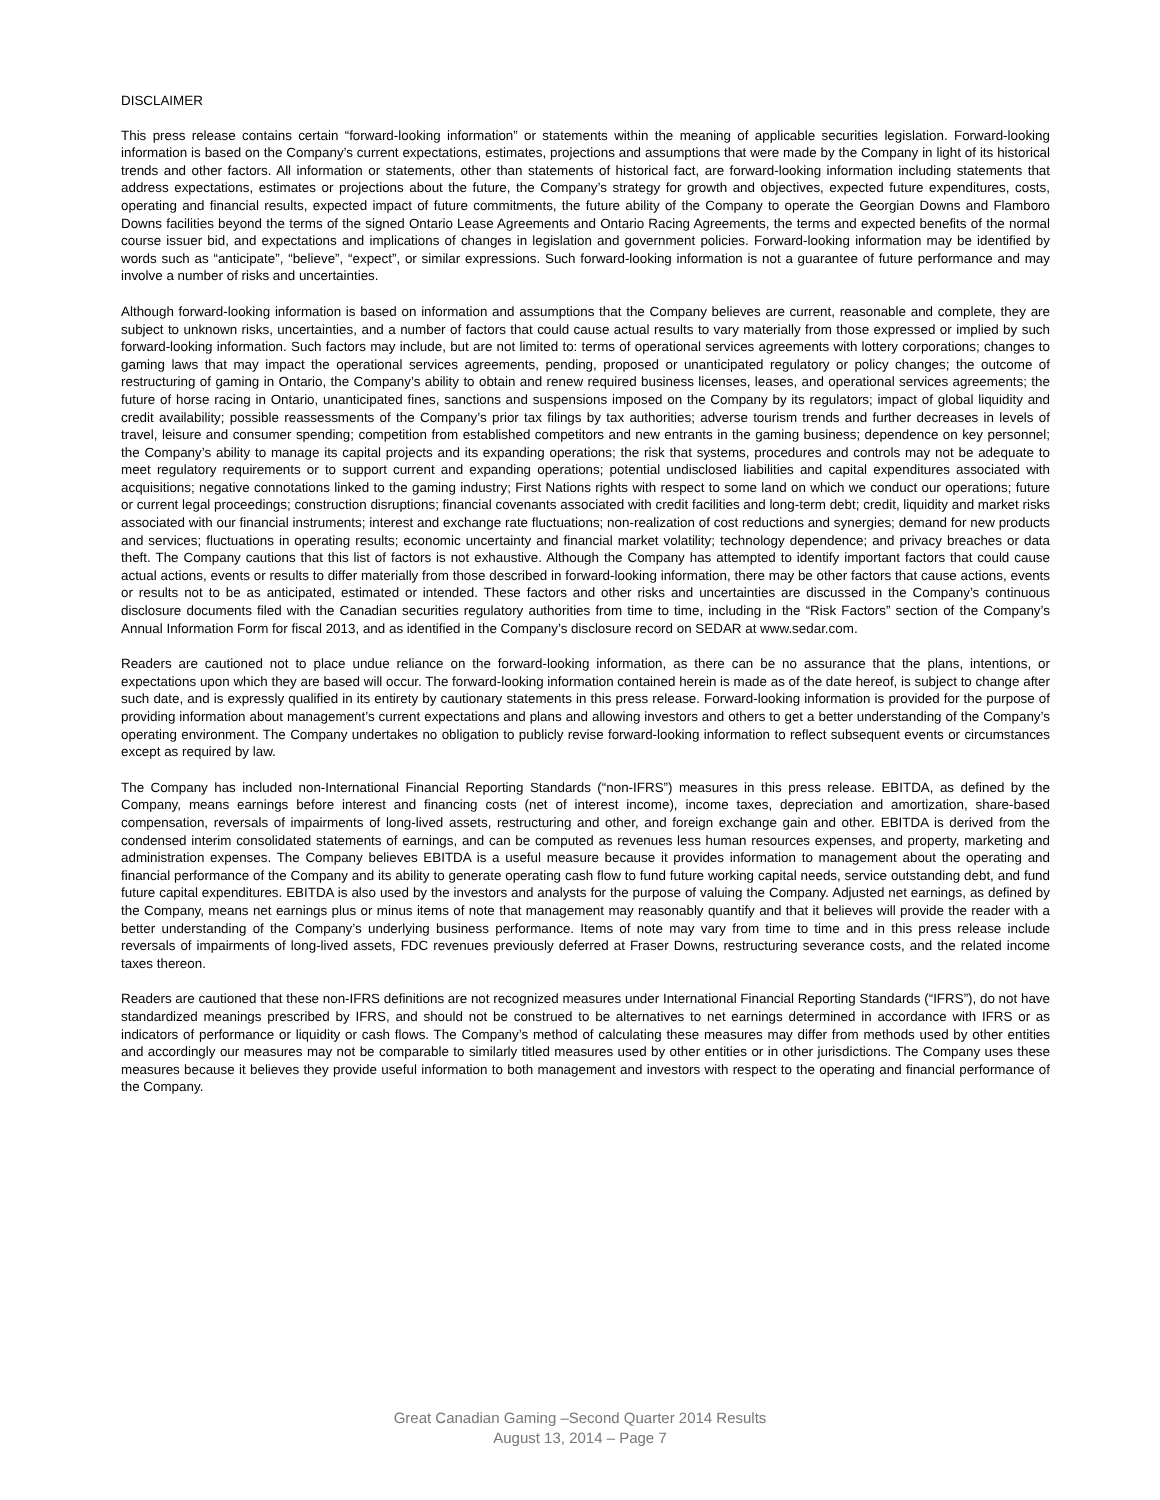DISCLAIMER
This press release contains certain “forward-looking information” or statements within the meaning of applicable securities legislation. Forward-looking information is based on the Company’s current expectations, estimates, projections and assumptions that were made by the Company in light of its historical trends and other factors. All information or statements, other than statements of historical fact, are forward-looking information including statements that address expectations, estimates or projections about the future, the Company’s strategy for growth and objectives, expected future expenditures, costs, operating and financial results, expected impact of future commitments, the future ability of the Company to operate the Georgian Downs and Flamboro Downs facilities beyond the terms of the signed Ontario Lease Agreements and Ontario Racing Agreements, the terms and expected benefits of the normal course issuer bid, and expectations and implications of changes in legislation and government policies. Forward-looking information may be identified by words such as “anticipate”, “believe”, “expect”, or similar expressions. Such forward-looking information is not a guarantee of future performance and may involve a number of risks and uncertainties.
Although forward-looking information is based on information and assumptions that the Company believes are current, reasonable and complete, they are subject to unknown risks, uncertainties, and a number of factors that could cause actual results to vary materially from those expressed or implied by such forward-looking information. Such factors may include, but are not limited to: terms of operational services agreements with lottery corporations; changes to gaming laws that may impact the operational services agreements, pending, proposed or unanticipated regulatory or policy changes; the outcome of restructuring of gaming in Ontario, the Company’s ability to obtain and renew required business licenses, leases, and operational services agreements; the future of horse racing in Ontario, unanticipated fines, sanctions and suspensions imposed on the Company by its regulators; impact of global liquidity and credit availability; possible reassessments of the Company’s prior tax filings by tax authorities; adverse tourism trends and further decreases in levels of travel, leisure and consumer spending; competition from established competitors and new entrants in the gaming business; dependence on key personnel; the Company’s ability to manage its capital projects and its expanding operations; the risk that systems, procedures and controls may not be adequate to meet regulatory requirements or to support current and expanding operations; potential undisclosed liabilities and capital expenditures associated with acquisitions; negative connotations linked to the gaming industry; First Nations rights with respect to some land on which we conduct our operations; future or current legal proceedings; construction disruptions; financial covenants associated with credit facilities and long-term debt; credit, liquidity and market risks associated with our financial instruments; interest and exchange rate fluctuations; non-realization of cost reductions and synergies; demand for new products and services; fluctuations in operating results; economic uncertainty and financial market volatility; technology dependence; and privacy breaches or data theft. The Company cautions that this list of factors is not exhaustive. Although the Company has attempted to identify important factors that could cause actual actions, events or results to differ materially from those described in forward-looking information, there may be other factors that cause actions, events or results not to be as anticipated, estimated or intended. These factors and other risks and uncertainties are discussed in the Company’s continuous disclosure documents filed with the Canadian securities regulatory authorities from time to time, including in the “Risk Factors” section of the Company’s Annual Information Form for fiscal 2013, and as identified in the Company’s disclosure record on SEDAR at www.sedar.com.
Readers are cautioned not to place undue reliance on the forward-looking information, as there can be no assurance that the plans, intentions, or expectations upon which they are based will occur. The forward-looking information contained herein is made as of the date hereof, is subject to change after such date, and is expressly qualified in its entirety by cautionary statements in this press release. Forward-looking information is provided for the purpose of providing information about management’s current expectations and plans and allowing investors and others to get a better understanding of the Company’s operating environment. The Company undertakes no obligation to publicly revise forward-looking information to reflect subsequent events or circumstances except as required by law.
The Company has included non-International Financial Reporting Standards (“non-IFRS”) measures in this press release. EBITDA, as defined by the Company, means earnings before interest and financing costs (net of interest income), income taxes, depreciation and amortization, share-based compensation, reversals of impairments of long-lived assets, restructuring and other, and foreign exchange gain and other. EBITDA is derived from the condensed interim consolidated statements of earnings, and can be computed as revenues less human resources expenses, and property, marketing and administration expenses. The Company believes EBITDA is a useful measure because it provides information to management about the operating and financial performance of the Company and its ability to generate operating cash flow to fund future working capital needs, service outstanding debt, and fund future capital expenditures. EBITDA is also used by the investors and analysts for the purpose of valuing the Company. Adjusted net earnings, as defined by the Company, means net earnings plus or minus items of note that management may reasonably quantify and that it believes will provide the reader with a better understanding of the Company’s underlying business performance. Items of note may vary from time to time and in this press release include reversals of impairments of long-lived assets, FDC revenues previously deferred at Fraser Downs, restructuring severance costs, and the related income taxes thereon.
Readers are cautioned that these non-IFRS definitions are not recognized measures under International Financial Reporting Standards (“IFRS”), do not have standardized meanings prescribed by IFRS, and should not be construed to be alternatives to net earnings determined in accordance with IFRS or as indicators of performance or liquidity or cash flows. The Company’s method of calculating these measures may differ from methods used by other entities and accordingly our measures may not be comparable to similarly titled measures used by other entities or in other jurisdictions. The Company uses these measures because it believes they provide useful information to both management and investors with respect to the operating and financial performance of the Company.
Great Canadian Gaming –Second Quarter 2014 Results
August 13, 2014 – Page 7